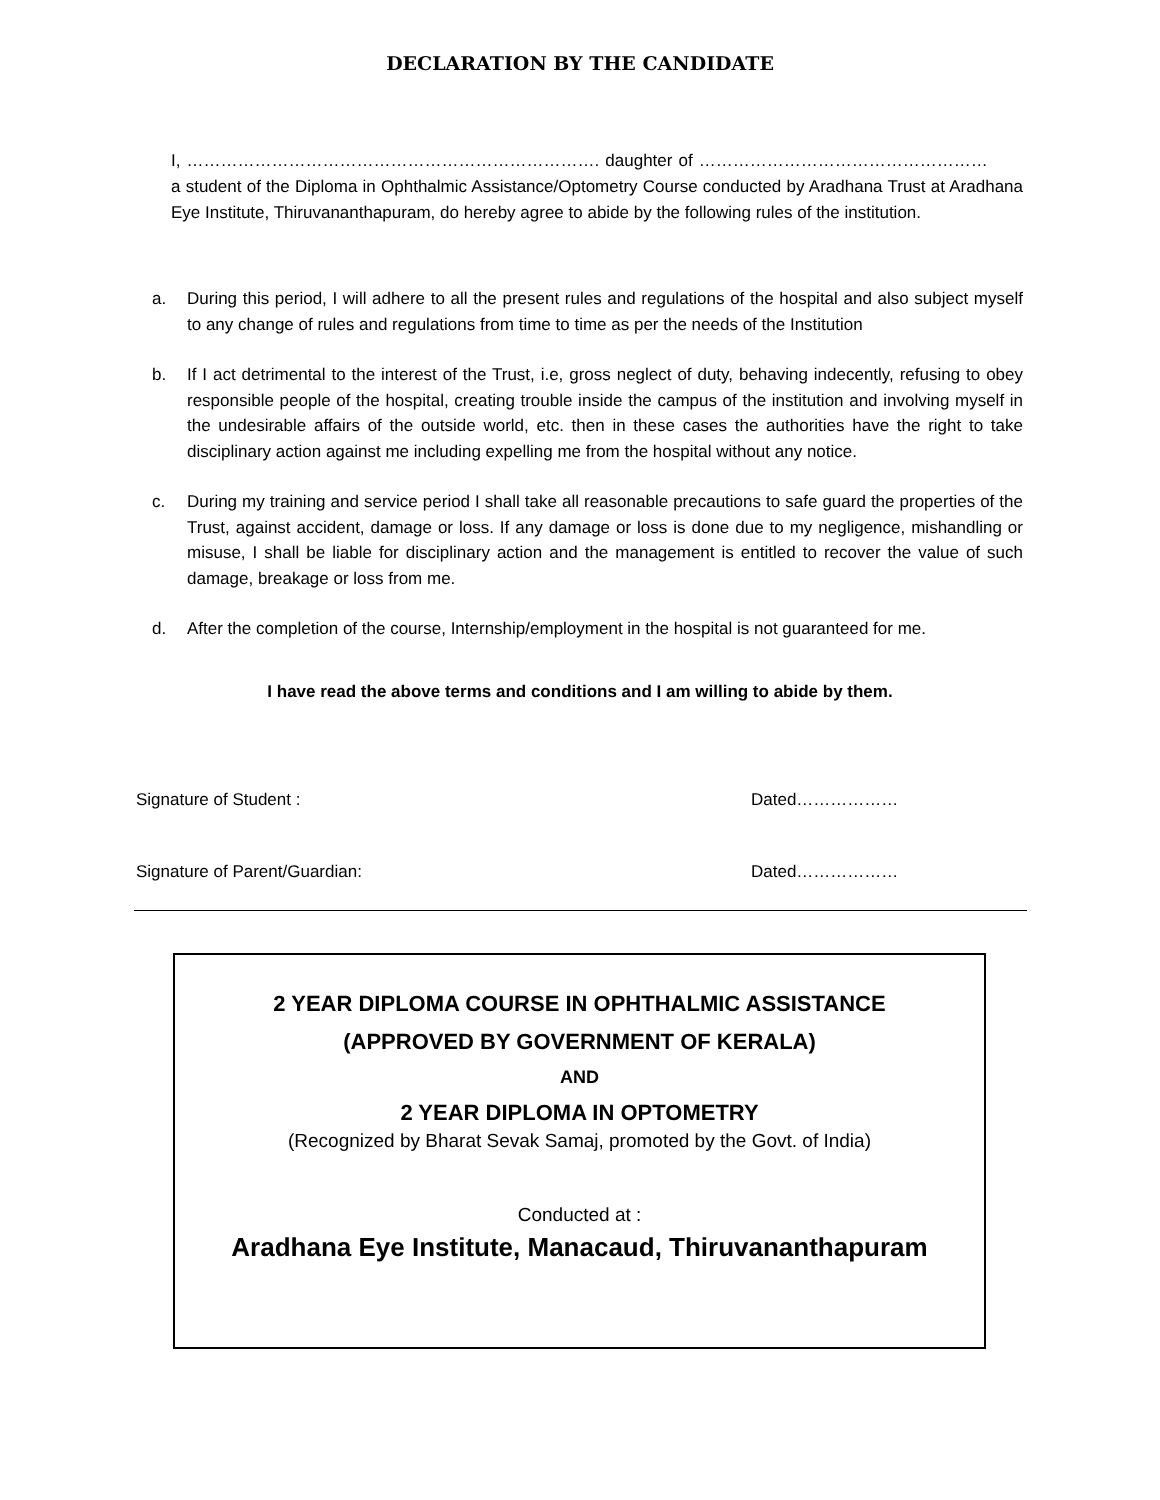DECLARATION BY THE CANDIDATE
I, ………………………………………………………………. daughter of …………………………………………… a student of the Diploma in Ophthalmic Assistance/Optometry Course conducted by Aradhana Trust at Aradhana Eye Institute, Thiruvananthapuram, do hereby agree to abide by the following rules of the institution.
a. During this period, I will adhere to all the present rules and regulations of the hospital and also subject myself to any change of rules and regulations from time to time as per the needs of the Institution
b. If I act detrimental to the interest of the Trust, i.e, gross neglect of duty, behaving indecently, refusing to obey responsible people of the hospital, creating trouble inside the campus of the institution and involving myself in the undesirable affairs of the outside world, etc. then in these cases the authorities have the right to take disciplinary action against me including expelling me from the hospital without any notice.
c. During my training and service period I shall take all reasonable precautions to safe guard the properties of the Trust, against accident, damage or loss. If any damage or loss is done due to my negligence, mishandling or misuse, I shall be liable for disciplinary action and the management is entitled to recover the value of such damage, breakage or loss from me.
d. After the completion of the course, Internship/employment in the hospital is not guaranteed for me.
I have read the above terms and conditions and I am willing to abide by them.
Signature of Student : Dated………………
Signature of Parent/Guardian: Dated………………
2 YEAR DIPLOMA COURSE IN OPHTHALMIC ASSISTANCE
(APPROVED BY GOVERNMENT OF KERALA)
AND
2 YEAR DIPLOMA IN OPTOMETRY
(Recognized by Bharat Sevak Samaj, promoted by the Govt. of India)
Conducted at :
Aradhana Eye Institute, Manacaud, Thiruvananthapuram